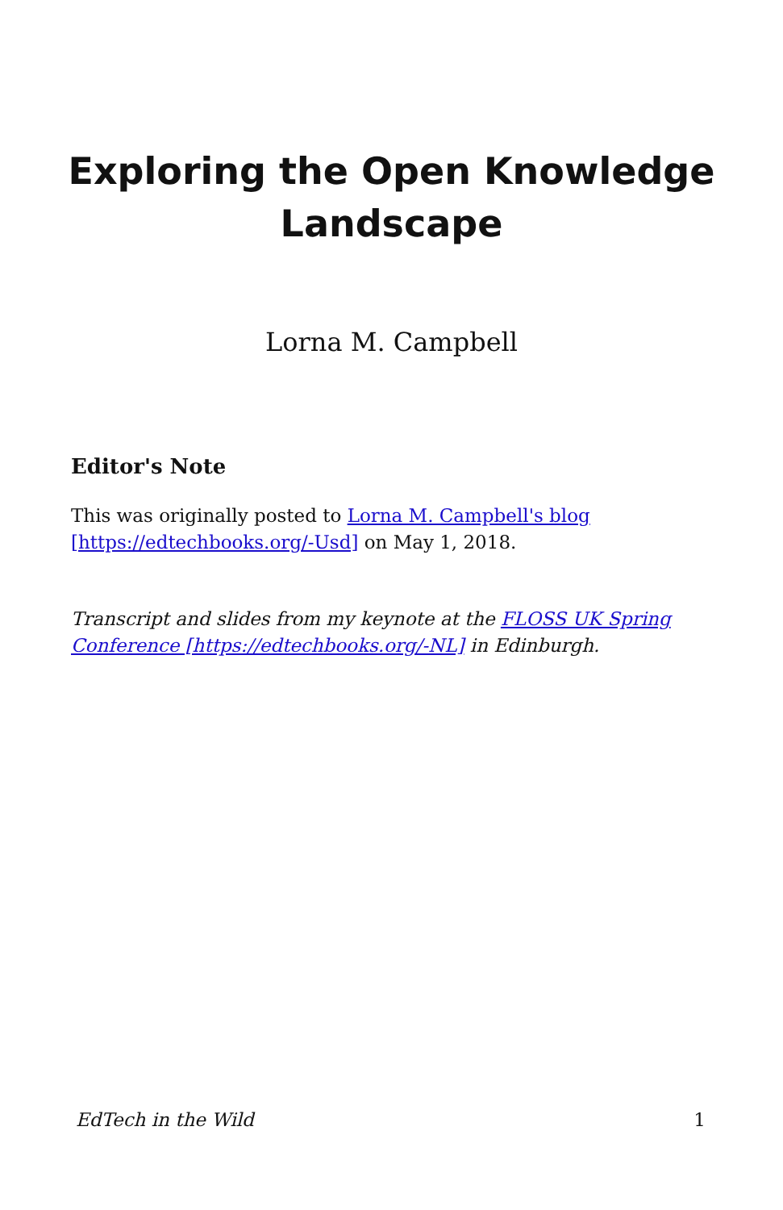Exploring the Open Knowledge Landscape
Lorna M. Campbell
Editor's Note
This was originally posted to Lorna M. Campbell's blog [https://edtechbooks.org/-Usd] on May 1, 2018.
Transcript and slides from my keynote at the FLOSS UK Spring Conference [https://edtechbooks.org/-NL] in Edinburgh.
EdTech in the Wild 1